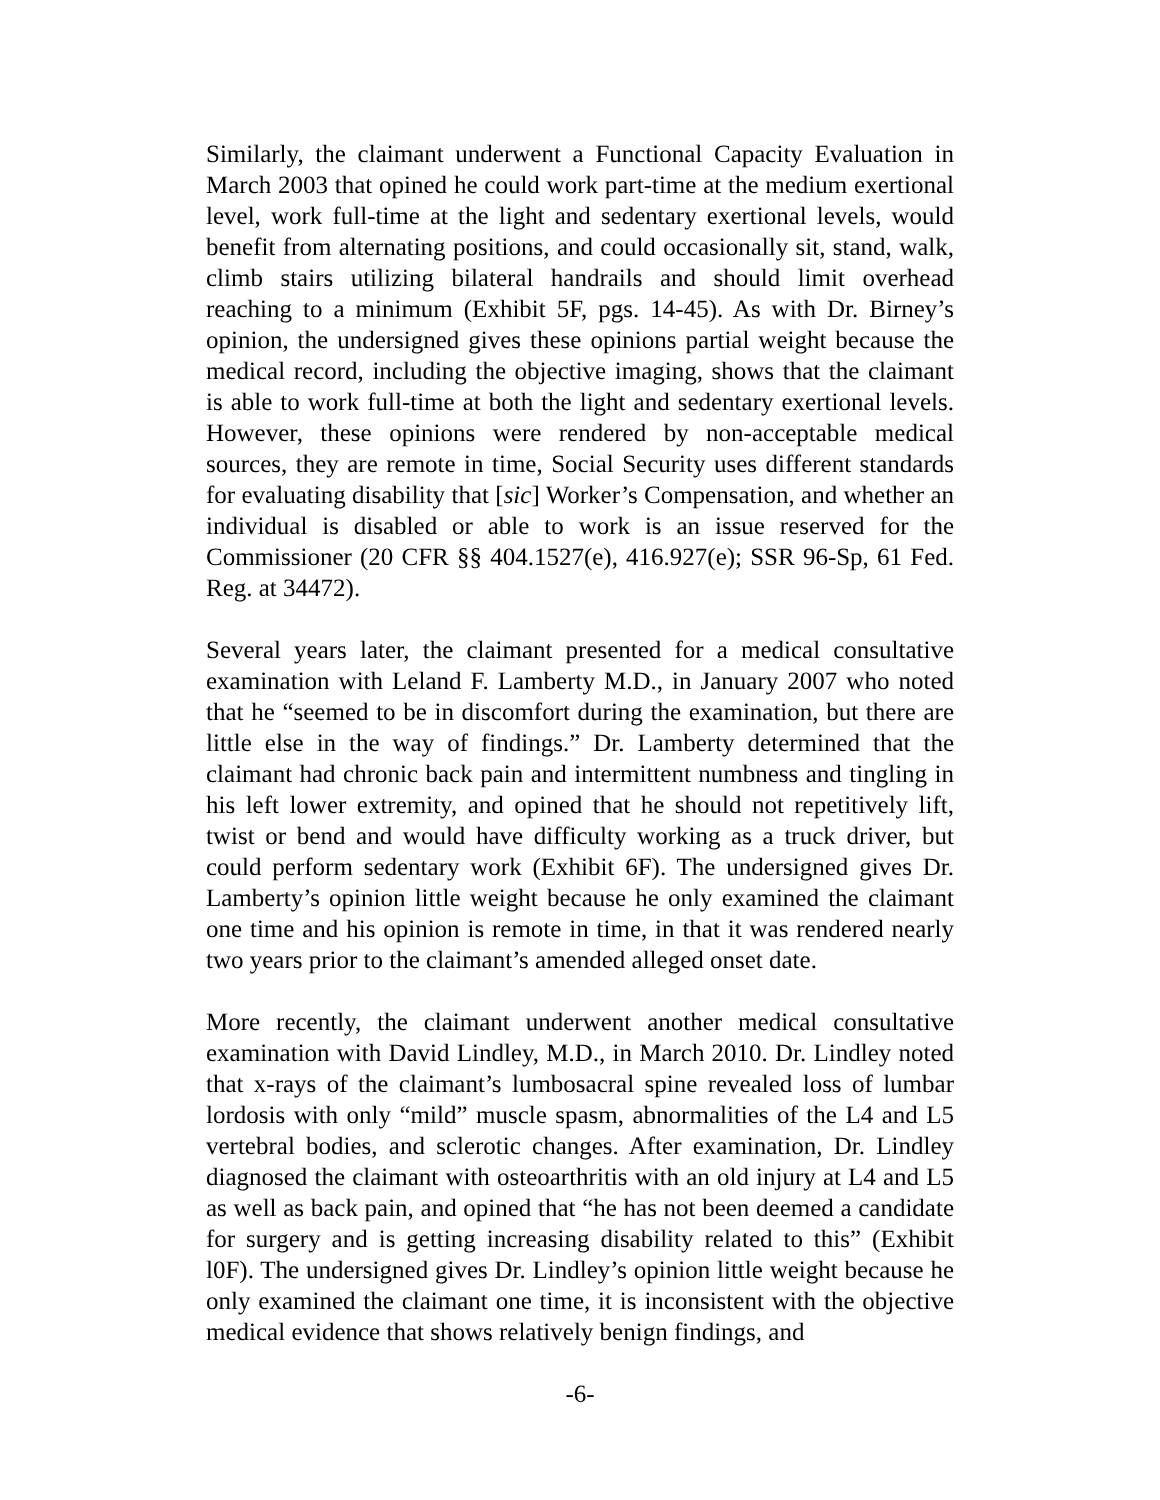Similarly, the claimant underwent a Functional Capacity Evaluation in March 2003 that opined he could work part-time at the medium exertional level, work full-time at the light and sedentary exertional levels, would benefit from alternating positions, and could occasionally sit, stand, walk, climb stairs utilizing bilateral handrails and should limit overhead reaching to a minimum (Exhibit 5F, pgs. 14-45). As with Dr. Birney’s opinion, the undersigned gives these opinions partial weight because the medical record, including the objective imaging, shows that the claimant is able to work full-time at both the light and sedentary exertional levels. However, these opinions were rendered by non-acceptable medical sources, they are remote in time, Social Security uses different standards for evaluating disability that [sic] Worker’s Compensation, and whether an individual is disabled or able to work is an issue reserved for the Commissioner (20 CFR §§ 404.1527(e), 416.927(e); SSR 96-Sp, 61 Fed. Reg. at 34472).
Several years later, the claimant presented for a medical consultative examination with Leland F. Lamberty M.D., in January 2007 who noted that he “seemed to be in discomfort during the examination, but there are little else in the way of findings.” Dr. Lamberty determined that the claimant had chronic back pain and intermittent numbness and tingling in his left lower extremity, and opined that he should not repetitively lift, twist or bend and would have difficulty working as a truck driver, but could perform sedentary work (Exhibit 6F). The undersigned gives Dr. Lamberty’s opinion little weight because he only examined the claimant one time and his opinion is remote in time, in that it was rendered nearly two years prior to the claimant’s amended alleged onset date.
More recently, the claimant underwent another medical consultative examination with David Lindley, M.D., in March 2010. Dr. Lindley noted that x-rays of the claimant’s lumbosacral spine revealed loss of lumbar lordosis with only “mild” muscle spasm, abnormalities of the L4 and L5 vertebral bodies, and sclerotic changes. After examination, Dr. Lindley diagnosed the claimant with osteoarthritis with an old injury at L4 and L5 as well as back pain, and opined that “he has not been deemed a candidate for surgery and is getting increasing disability related to this” (Exhibit l0F). The undersigned gives Dr. Lindley’s opinion little weight because he only examined the claimant one time, it is inconsistent with the objective medical evidence that shows relatively benign findings, and
-6-